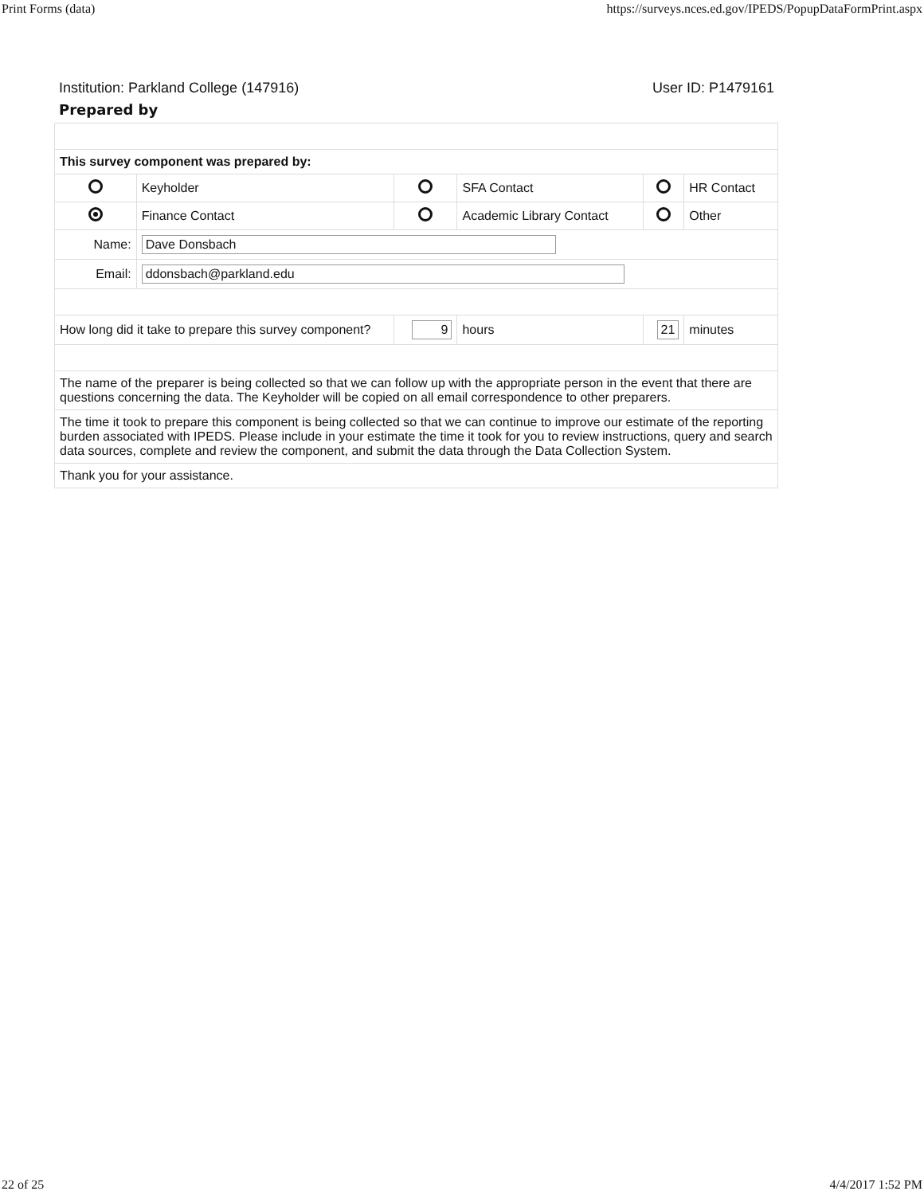Print Forms (data) https://surveys.nces.ed.gov/IPEDS/PopupDataFormPrint.aspx
Institution: Parkland College (147916) User ID: P1479161
Prepared by
| This survey component was prepared by: | | | | | |
| | Keyholder | | SFA Contact | | HR Contact |
| | Finance Contact | | Academic Library Contact | | Other |
| Name: | Dave Donsbach | | | | |
| Email: | ddonsbach@parkland.edu | | | | |
| How long did it take to prepare this survey component? | | 9 | hours | 21 | minutes |
| The name of the preparer is being collected so that we can follow up with the appropriate person in the event that there are questions concerning the data. The Keyholder will be copied on all email correspondence to other preparers. | | | | | |
| The time it took to prepare this component is being collected so that we can continue to improve our estimate of the reporting burden associated with IPEDS. Please include in your estimate the time it took for you to review instructions, query and search data sources, complete and review the component, and submit the data through the Data Collection System. | | | | | |
| Thank you for your assistance. | | | | | |
22 of 25 4/4/2017 1:52 PM